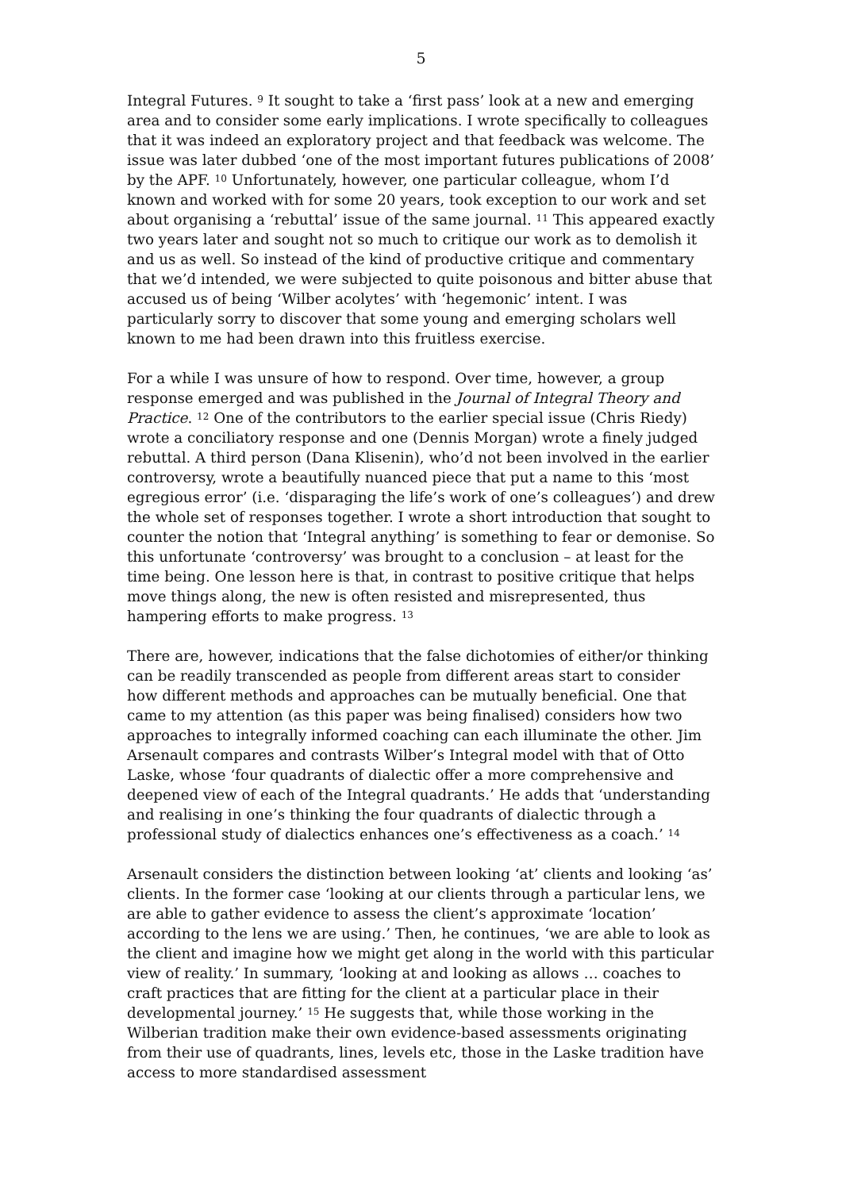5
Integral Futures. <sup>9</sup> It sought to take a ‘first pass’ look at a new and emerging area and to consider some early implications. I wrote specifically to colleagues that it was indeed an exploratory project and that feedback was welcome. The issue was later dubbed ‘one of the most important futures publications of 2008’ by the APF. <sup>10</sup> Unfortunately, however, one particular colleague, whom I’d known and worked with for some 20 years, took exception to our work and set about organising a ‘rebuttal’ issue of the same journal. <sup>11</sup> This appeared exactly two years later and sought not so much to critique our work as to demolish it and us as well. So instead of the kind of productive critique and commentary that we’d intended, we were subjected to quite poisonous and bitter abuse that accused us of being ‘Wilber acolytes’ with ‘hegemonic’ intent. I was particularly sorry to discover that some young and emerging scholars well known to me had been drawn into this fruitless exercise.
For a while I was unsure of how to respond. Over time, however, a group response emerged and was published in the Journal of Integral Theory and Practice. <sup>12</sup> One of the contributors to the earlier special issue (Chris Riedy) wrote a conciliatory response and one (Dennis Morgan) wrote a finely judged rebuttal. A third person (Dana Klisenin), who’d not been involved in the earlier controversy, wrote a beautifully nuanced piece that put a name to this ‘most egregious error’ (i.e. ‘disparaging the life’s work of one’s colleagues’) and drew the whole set of responses together. I wrote a short introduction that sought to counter the notion that ‘Integral anything’ is something to fear or demonise. So this unfortunate ‘controversy’ was brought to a conclusion – at least for the time being. One lesson here is that, in contrast to positive critique that helps move things along, the new is often resisted and misrepresented, thus hampering efforts to make progress. <sup>13</sup>
There are, however, indications that the false dichotomies of either/or thinking can be readily transcended as people from different areas start to consider how different methods and approaches can be mutually beneficial. One that came to my attention (as this paper was being finalised) considers how two approaches to integrally informed coaching can each illuminate the other. Jim Arsenault compares and contrasts Wilber’s Integral model with that of Otto Laske, whose ‘four quadrants of dialectic offer a more comprehensive and deepened view of each of the Integral quadrants.’ He adds that ‘understanding and realising in one’s thinking the four quadrants of dialectic through a professional study of dialectics enhances one’s effectiveness as a coach.’ <sup>14</sup>
Arsenault considers the distinction between looking ‘at’ clients and looking ‘as’ clients. In the former case ‘looking at our clients through a particular lens, we are able to gather evidence to assess the client’s approximate ‘location’ according to the lens we are using.’ Then, he continues, ‘we are able to look as the client and imagine how we might get along in the world with this particular view of reality.’ In summary, ‘looking at and looking as allows … coaches to craft practices that are fitting for the client at a particular place in their developmental journey.’ <sup>15</sup> He suggests that, while those working in the Wilberian tradition make their own evidence-based assessments originating from their use of quadrants, lines, levels etc, those in the Laske tradition have access to more standardised assessment